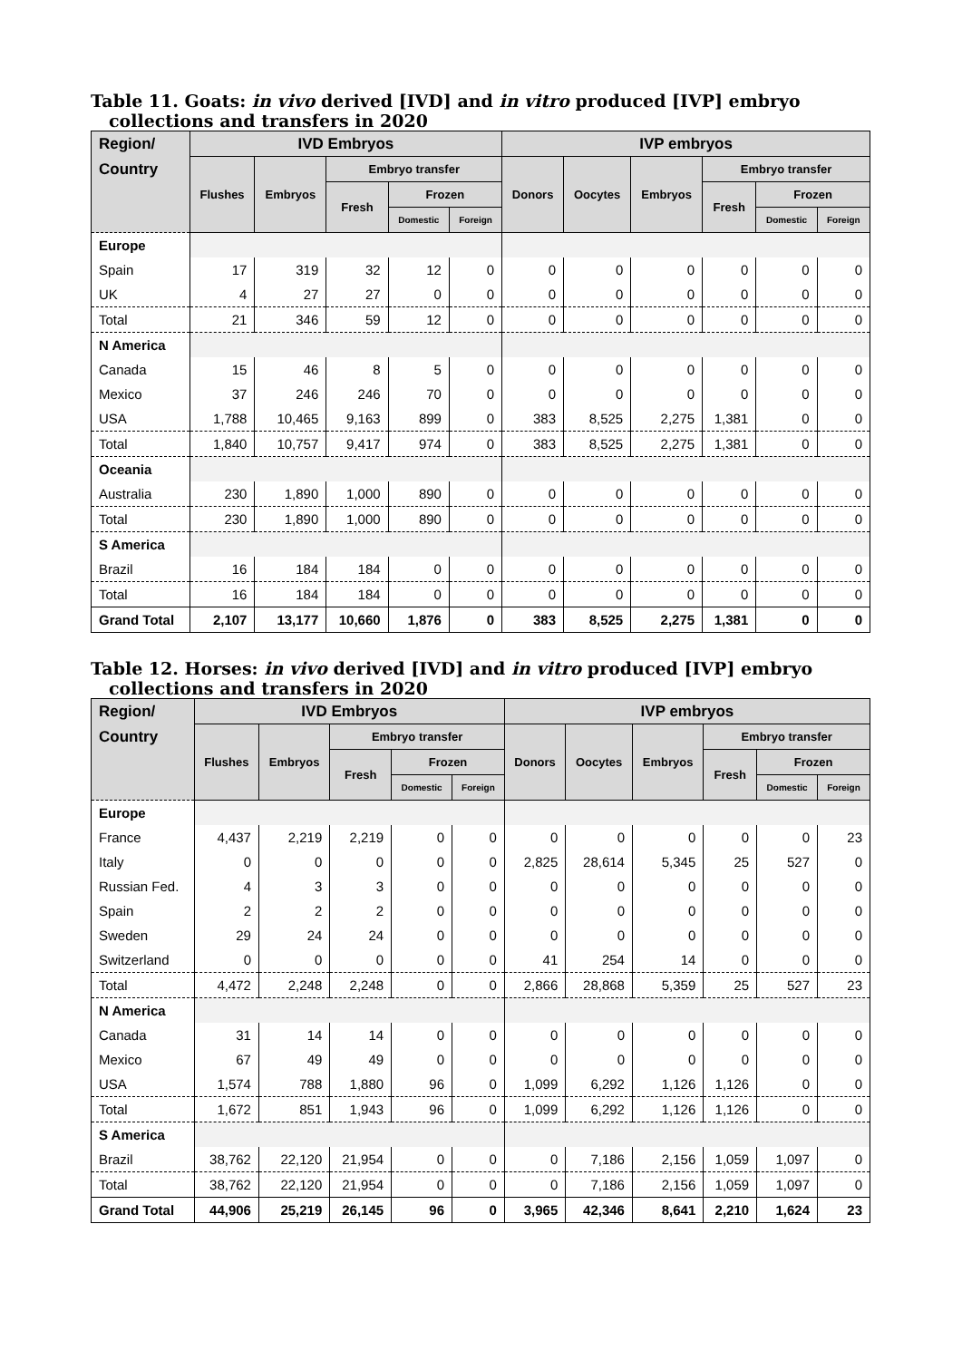Table 11. Goats: in vivo derived [IVD] and in vitro produced [IVP] embryo collections and transfers in 2020
| Region/ | IVD Embryos | | | | | IVP embryos | | | | | |
| --- | --- | --- | --- | --- | --- | --- | --- | --- | --- | --- | --- |
| Country | Flushes | Embryos | Embryo transfer | | | Donors | Oocytes | Embryos | Embryo transfer | | |
| | | | Fresh | Frozen | | | | | Fresh | Frozen | |
| | | | | Domestic | Foreign | | | | | Domestic | Foreign |
| Europe | | | | | | | | | | | |
| Spain | 17 | 319 | 32 | 12 | 0 | 0 | 0 | 0 | 0 | 0 | 0 |
| UK | 4 | 27 | 27 | 0 | 0 | 0 | 0 | 0 | 0 | 0 | 0 |
| Total | 21 | 346 | 59 | 12 | 0 | 0 | 0 | 0 | 0 | 0 | 0 |
| N America | | | | | | | | | | | |
| Canada | 15 | 46 | 8 | 5 | 0 | 0 | 0 | 0 | 0 | 0 | 0 |
| Mexico | 37 | 246 | 246 | 70 | 0 | 0 | 0 | 0 | 0 | 0 | 0 |
| USA | 1,788 | 10,465 | 9,163 | 899 | 0 | 383 | 8,525 | 2,275 | 1,381 | 0 | 0 |
| Total | 1,840 | 10,757 | 9,417 | 974 | 0 | 383 | 8,525 | 2,275 | 1,381 | 0 | 0 |
| Oceania | | | | | | | | | | | |
| Australia | 230 | 1,890 | 1,000 | 890 | 0 | 0 | 0 | 0 | 0 | 0 | 0 |
| Total | 230 | 1,890 | 1,000 | 890 | 0 | 0 | 0 | 0 | 0 | 0 | 0 |
| S America | | | | | | | | | | | |
| Brazil | 16 | 184 | 184 | 0 | 0 | 0 | 0 | 0 | 0 | 0 | 0 |
| Total | 16 | 184 | 184 | 0 | 0 | 0 | 0 | 0 | 0 | 0 | 0 |
| Grand Total | 2,107 | 13,177 | 10,660 | 1,876 | 0 | 383 | 8,525 | 2,275 | 1,381 | 0 | 0 |
Table 12. Horses: in vivo derived [IVD] and in vitro produced [IVP] embryo collections and transfers in 2020
| Region/ | IVD Embryos | | | | | IVP embryos | | | | | |
| --- | --- | --- | --- | --- | --- | --- | --- | --- | --- | --- | --- |
| Country | Flushes | Embryos | Embryo transfer | | | Donors | Oocytes | Embryos | Embryo transfer | | |
| | | | Fresh | Frozen | | | | | Fresh | Frozen | |
| | | | | Domestic | Foreign | | | | | Domestic | Foreign |
| Europe | | | | | | | | | | | |
| France | 4,437 | 2,219 | 2,219 | 0 | 0 | 0 | 0 | 0 | 0 | 0 | 23 |
| Italy | 0 | 0 | 0 | 0 | 0 | 2,825 | 28,614 | 5,345 | 25 | 527 | 0 |
| Russian Fed. | 4 | 3 | 3 | 0 | 0 | 0 | 0 | 0 | 0 | 0 | 0 |
| Spain | 2 | 2 | 2 | 0 | 0 | 0 | 0 | 0 | 0 | 0 | 0 |
| Sweden | 29 | 24 | 24 | 0 | 0 | 0 | 0 | 0 | 0 | 0 | 0 |
| Switzerland | 0 | 0 | 0 | 0 | 0 | 41 | 254 | 14 | 0 | 0 | 0 |
| Total | 4,472 | 2,248 | 2,248 | 0 | 0 | 2,866 | 28,868 | 5,359 | 25 | 527 | 23 |
| N America | | | | | | | | | | | |
| Canada | 31 | 14 | 14 | 0 | 0 | 0 | 0 | 0 | 0 | 0 | 0 |
| Mexico | 67 | 49 | 49 | 0 | 0 | 0 | 0 | 0 | 0 | 0 | 0 |
| USA | 1,574 | 788 | 1,880 | 96 | 0 | 1,099 | 6,292 | 1,126 | 1,126 | 0 | 0 |
| Total | 1,672 | 851 | 1,943 | 96 | 0 | 1,099 | 6,292 | 1,126 | 1,126 | 0 | 0 |
| S America | | | | | | | | | | | |
| Brazil | 38,762 | 22,120 | 21,954 | 0 | 0 | 0 | 7,186 | 2,156 | 1,059 | 1,097 | 0 |
| Total | 38,762 | 22,120 | 21,954 | 0 | 0 | 0 | 7,186 | 2,156 | 1,059 | 1,097 | 0 |
| Grand Total | 44,906 | 25,219 | 26,145 | 96 | 0 | 3,965 | 42,346 | 8,641 | 2,210 | 1,624 | 23 |